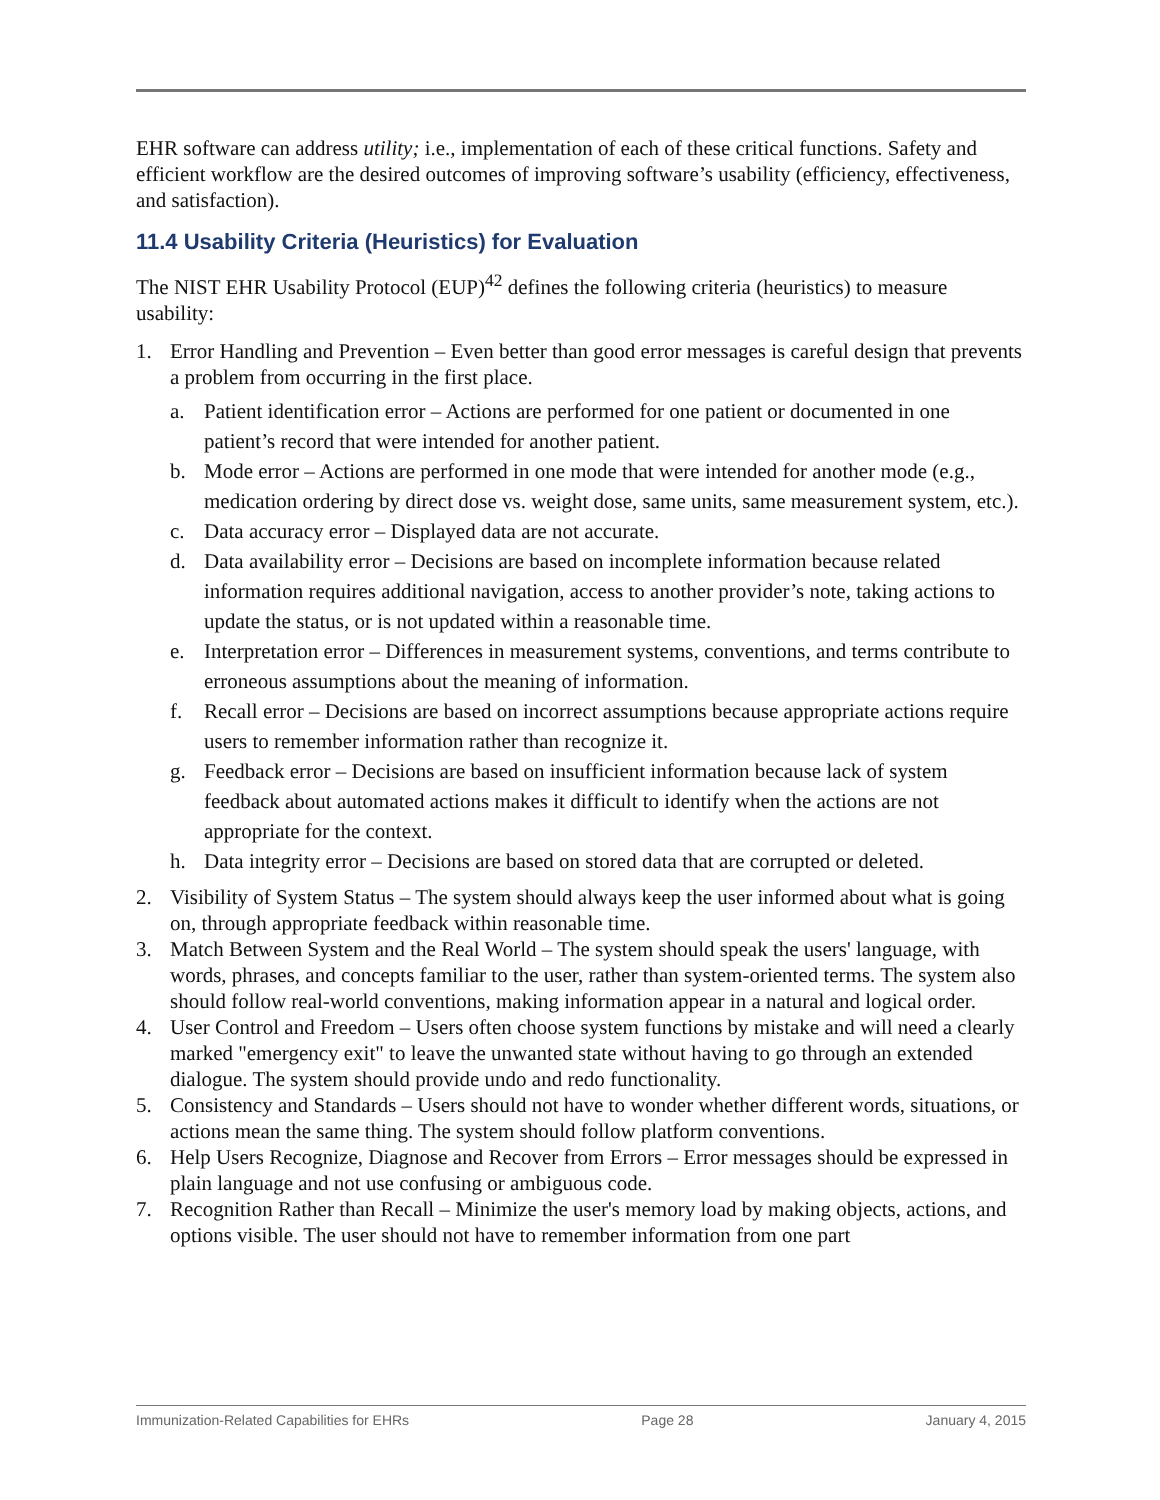EHR software can address utility; i.e., implementation of each of these critical functions. Safety and efficient workflow are the desired outcomes of improving software’s usability (efficiency, effectiveness, and satisfaction).
11.4 Usability Criteria (Heuristics) for Evaluation
The NIST EHR Usability Protocol (EUP)<sup>42</sup> defines the following criteria (heuristics) to measure usability:
1. Error Handling and Prevention – Even better than good error messages is careful design that prevents a problem from occurring in the first place.
a. Patient identification error – Actions are performed for one patient or documented in one patient’s record that were intended for another patient.
b. Mode error – Actions are performed in one mode that were intended for another mode (e.g., medication ordering by direct dose vs. weight dose, same units, same measurement system, etc.).
c. Data accuracy error – Displayed data are not accurate.
d. Data availability error – Decisions are based on incomplete information because related information requires additional navigation, access to another provider’s note, taking actions to update the status, or is not updated within a reasonable time.
e. Interpretation error – Differences in measurement systems, conventions, and terms contribute to erroneous assumptions about the meaning of information.
f. Recall error – Decisions are based on incorrect assumptions because appropriate actions require users to remember information rather than recognize it.
g. Feedback error – Decisions are based on insufficient information because lack of system feedback about automated actions makes it difficult to identify when the actions are not appropriate for the context.
h. Data integrity error – Decisions are based on stored data that are corrupted or deleted.
2. Visibility of System Status – The system should always keep the user informed about what is going on, through appropriate feedback within reasonable time.
3. Match Between System and the Real World – The system should speak the users' language, with words, phrases, and concepts familiar to the user, rather than system-oriented terms. The system also should follow real-world conventions, making information appear in a natural and logical order.
4. User Control and Freedom – Users often choose system functions by mistake and will need a clearly marked "emergency exit" to leave the unwanted state without having to go through an extended dialogue. The system should provide undo and redo functionality.
5. Consistency and Standards – Users should not have to wonder whether different words, situations, or actions mean the same thing. The system should follow platform conventions.
6. Help Users Recognize, Diagnose and Recover from Errors – Error messages should be expressed in plain language and not use confusing or ambiguous code.
7. Recognition Rather than Recall – Minimize the user's memory load by making objects, actions, and options visible. The user should not have to remember information from one part
Immunization-Related Capabilities for EHRs Page 28 January 4, 2015